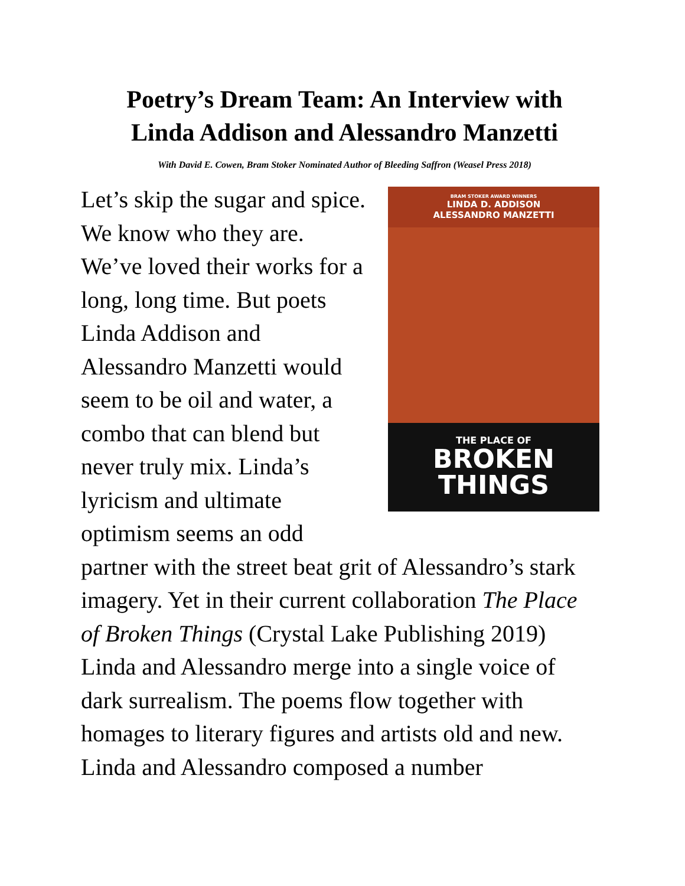Poetry’s Dream Team: An Interview with Linda Addison and Alessandro Manzetti
With David E. Cowen, Bram Stoker Nominated Author of Bleeding Saffron (Weasel Press 2018)
BRAM STOKER AWARD WINNERS
LINDA D. ADDISON
ALESSANDRO MANZETTI
THE PLACE OF
BROKEN
THINGS
Let’s skip the sugar and spice. We know who they are. We’ve loved their works for a long, long time. But poets Linda Addison and Alessandro Manzetti would seem to be oil and water, a combo that can blend but never truly mix. Linda’s lyricism and ultimate optimism seems an odd partner with the street beat grit of Alessandro’s stark imagery. Yet in their current collaboration The Place of Broken Things (Crystal Lake Publishing 2019) Linda and Alessandro merge into a single voice of dark surrealism. The poems flow together with homages to literary figures and artists old and new. Linda and Alessandro composed a number